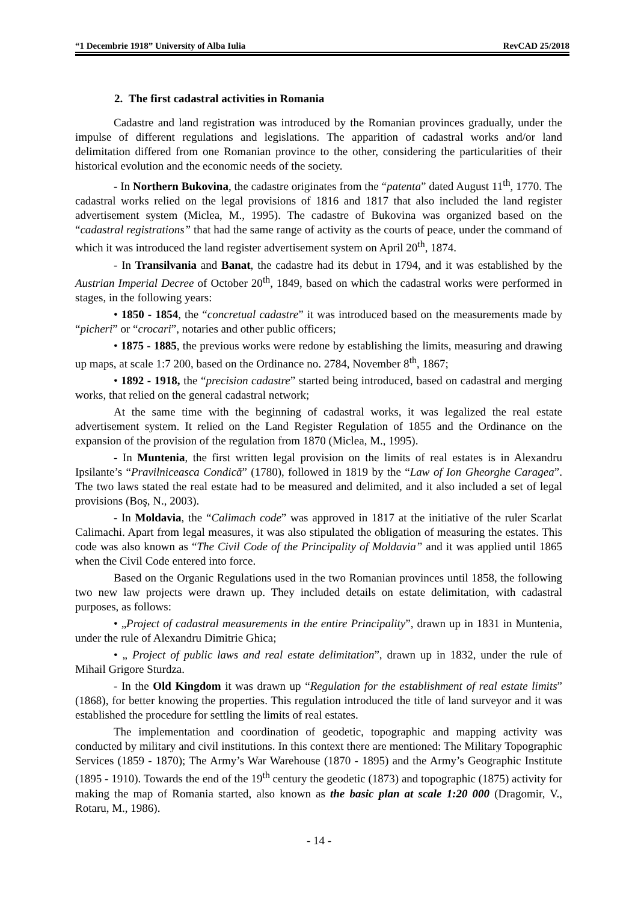“1 Decembrie 1918” University of Alba Iulia RevCAD 25/2018
2. The first cadastral activities in Romania
Cadastre and land registration was introduced by the Romanian provinces gradually, under the impulse of different regulations and legislations. The apparition of cadastral works and/or land delimitation differed from one Romanian province to the other, considering the particularities of their historical evolution and the economic needs of the society.
- In Northern Bukovina, the cadastre originates from the “patenta” dated August 11<sup>th</sup>, 1770. The cadastral works relied on the legal provisions of 1816 and 1817 that also included the land register advertisement system (Miclea, M., 1995). The cadastre of Bukovina was organized based on the “cadastral registrations” that had the same range of activity as the courts of peace, under the command of which it was introduced the land register advertisement system on April 20<sup>th</sup>, 1874.
- In Transilvania and Banat, the cadastre had its debut in 1794, and it was established by the Austrian Imperial Decree of October 20<sup>th</sup>, 1849, based on which the cadastral works were performed in stages, in the following years:
• 1850 - 1854, the “concretual cadastre” it was introduced based on the measurements made by “picheri” or “crocari”, notaries and other public officers;
• 1875 - 1885, the previous works were redone by establishing the limits, measuring and drawing up maps, at scale 1:7 200, based on the Ordinance no. 2784, November 8<sup>th</sup>, 1867;
• 1892 - 1918, the “precision cadastre” started being introduced, based on cadastral and merging works, that relied on the general cadastral network;
At the same time with the beginning of cadastral works, it was legalized the real estate advertisement system. It relied on the Land Register Regulation of 1855 and the Ordinance on the expansion of the provision of the regulation from 1870 (Miclea, M., 1995).
- In Muntenia, the first written legal provision on the limits of real estates is in Alexandru Ipsilante’s “Pravilniceasca Condică” (1780), followed in 1819 by the “Law of Ion Gheorghe Caragea”. The two laws stated the real estate had to be measured and delimited, and it also included a set of legal provisions (Boş, N., 2003).
- In Moldavia, the “Calimach code” was approved in 1817 at the initiative of the ruler Scarlat Calimachi. Apart from legal measures, it was also stipulated the obligation of measuring the estates. This code was also known as “The Civil Code of the Principality of Moldavia” and it was applied until 1865 when the Civil Code entered into force.
Based on the Organic Regulations used in the two Romanian provinces until 1858, the following two new law projects were drawn up. They included details on estate delimitation, with cadastral purposes, as follows:
• „Project of cadastral measurements in the entire Principality”, drawn up in 1831 in Muntenia, under the rule of Alexandru Dimitrie Ghica;
• „ Project of public laws and real estate delimitation”, drawn up in 1832, under the rule of Mihail Grigore Sturdza.
- In the Old Kingdom it was drawn up “Regulation for the establishment of real estate limits” (1868), for better knowing the properties. This regulation introduced the title of land surveyor and it was established the procedure for settling the limits of real estates.
The implementation and coordination of geodetic, topographic and mapping activity was conducted by military and civil institutions. In this context there are mentioned: The Military Topographic Services (1859 - 1870); The Army’s War Warehouse (1870 - 1895) and the Army’s Geographic Institute (1895 - 1910). Towards the end of the 19<sup>th</sup> century the geodetic (1873) and topographic (1875) activity for making the map of Romania started, also known as the basic plan at scale 1:20 000 (Dragomir, V., Rotaru, M., 1986).
- 14 -